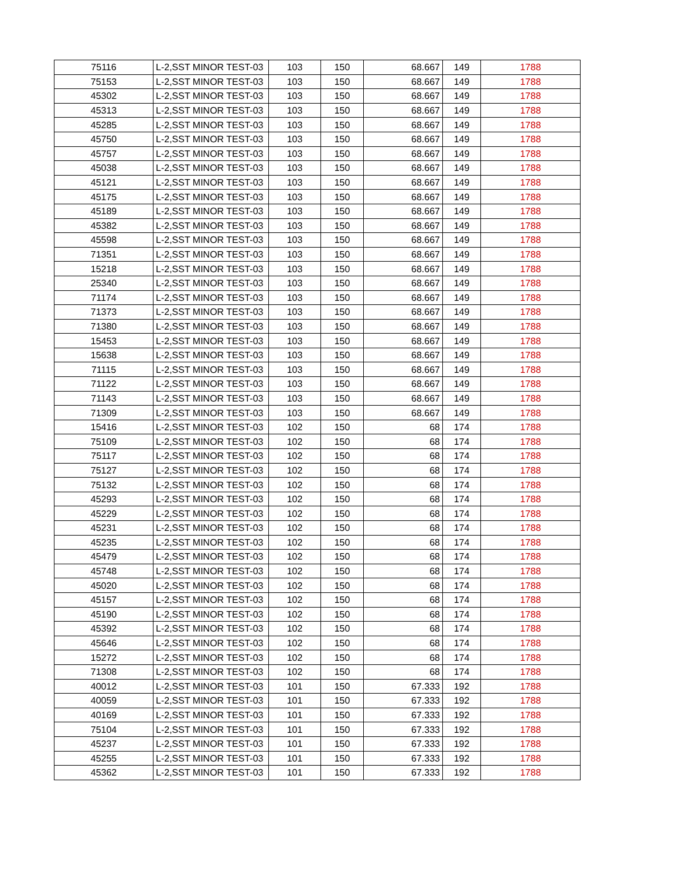| 75116 | L-2,SST MINOR TEST-03 | 103 | 150 | 68.667 | 149 | 1788 |
| 75153 | L-2,SST MINOR TEST-03 | 103 | 150 | 68.667 | 149 | 1788 |
| 45302 | L-2,SST MINOR TEST-03 | 103 | 150 | 68.667 | 149 | 1788 |
| 45313 | L-2,SST MINOR TEST-03 | 103 | 150 | 68.667 | 149 | 1788 |
| 45285 | L-2,SST MINOR TEST-03 | 103 | 150 | 68.667 | 149 | 1788 |
| 45750 | L-2,SST MINOR TEST-03 | 103 | 150 | 68.667 | 149 | 1788 |
| 45757 | L-2,SST MINOR TEST-03 | 103 | 150 | 68.667 | 149 | 1788 |
| 45038 | L-2,SST MINOR TEST-03 | 103 | 150 | 68.667 | 149 | 1788 |
| 45121 | L-2,SST MINOR TEST-03 | 103 | 150 | 68.667 | 149 | 1788 |
| 45175 | L-2,SST MINOR TEST-03 | 103 | 150 | 68.667 | 149 | 1788 |
| 45189 | L-2,SST MINOR TEST-03 | 103 | 150 | 68.667 | 149 | 1788 |
| 45382 | L-2,SST MINOR TEST-03 | 103 | 150 | 68.667 | 149 | 1788 |
| 45598 | L-2,SST MINOR TEST-03 | 103 | 150 | 68.667 | 149 | 1788 |
| 71351 | L-2,SST MINOR TEST-03 | 103 | 150 | 68.667 | 149 | 1788 |
| 15218 | L-2,SST MINOR TEST-03 | 103 | 150 | 68.667 | 149 | 1788 |
| 25340 | L-2,SST MINOR TEST-03 | 103 | 150 | 68.667 | 149 | 1788 |
| 71174 | L-2,SST MINOR TEST-03 | 103 | 150 | 68.667 | 149 | 1788 |
| 71373 | L-2,SST MINOR TEST-03 | 103 | 150 | 68.667 | 149 | 1788 |
| 71380 | L-2,SST MINOR TEST-03 | 103 | 150 | 68.667 | 149 | 1788 |
| 15453 | L-2,SST MINOR TEST-03 | 103 | 150 | 68.667 | 149 | 1788 |
| 15638 | L-2,SST MINOR TEST-03 | 103 | 150 | 68.667 | 149 | 1788 |
| 71115 | L-2,SST MINOR TEST-03 | 103 | 150 | 68.667 | 149 | 1788 |
| 71122 | L-2,SST MINOR TEST-03 | 103 | 150 | 68.667 | 149 | 1788 |
| 71143 | L-2,SST MINOR TEST-03 | 103 | 150 | 68.667 | 149 | 1788 |
| 71309 | L-2,SST MINOR TEST-03 | 103 | 150 | 68.667 | 149 | 1788 |
| 15416 | L-2,SST MINOR TEST-03 | 102 | 150 | 68 | 174 | 1788 |
| 75109 | L-2,SST MINOR TEST-03 | 102 | 150 | 68 | 174 | 1788 |
| 75117 | L-2,SST MINOR TEST-03 | 102 | 150 | 68 | 174 | 1788 |
| 75127 | L-2,SST MINOR TEST-03 | 102 | 150 | 68 | 174 | 1788 |
| 75132 | L-2,SST MINOR TEST-03 | 102 | 150 | 68 | 174 | 1788 |
| 45293 | L-2,SST MINOR TEST-03 | 102 | 150 | 68 | 174 | 1788 |
| 45229 | L-2,SST MINOR TEST-03 | 102 | 150 | 68 | 174 | 1788 |
| 45231 | L-2,SST MINOR TEST-03 | 102 | 150 | 68 | 174 | 1788 |
| 45235 | L-2,SST MINOR TEST-03 | 102 | 150 | 68 | 174 | 1788 |
| 45479 | L-2,SST MINOR TEST-03 | 102 | 150 | 68 | 174 | 1788 |
| 45748 | L-2,SST MINOR TEST-03 | 102 | 150 | 68 | 174 | 1788 |
| 45020 | L-2,SST MINOR TEST-03 | 102 | 150 | 68 | 174 | 1788 |
| 45157 | L-2,SST MINOR TEST-03 | 102 | 150 | 68 | 174 | 1788 |
| 45190 | L-2,SST MINOR TEST-03 | 102 | 150 | 68 | 174 | 1788 |
| 45392 | L-2,SST MINOR TEST-03 | 102 | 150 | 68 | 174 | 1788 |
| 45646 | L-2,SST MINOR TEST-03 | 102 | 150 | 68 | 174 | 1788 |
| 15272 | L-2,SST MINOR TEST-03 | 102 | 150 | 68 | 174 | 1788 |
| 71308 | L-2,SST MINOR TEST-03 | 102 | 150 | 68 | 174 | 1788 |
| 40012 | L-2,SST MINOR TEST-03 | 101 | 150 | 67.333 | 192 | 1788 |
| 40059 | L-2,SST MINOR TEST-03 | 101 | 150 | 67.333 | 192 | 1788 |
| 40169 | L-2,SST MINOR TEST-03 | 101 | 150 | 67.333 | 192 | 1788 |
| 75104 | L-2,SST MINOR TEST-03 | 101 | 150 | 67.333 | 192 | 1788 |
| 45237 | L-2,SST MINOR TEST-03 | 101 | 150 | 67.333 | 192 | 1788 |
| 45255 | L-2,SST MINOR TEST-03 | 101 | 150 | 67.333 | 192 | 1788 |
| 45362 | L-2,SST MINOR TEST-03 | 101 | 150 | 67.333 | 192 | 1788 |